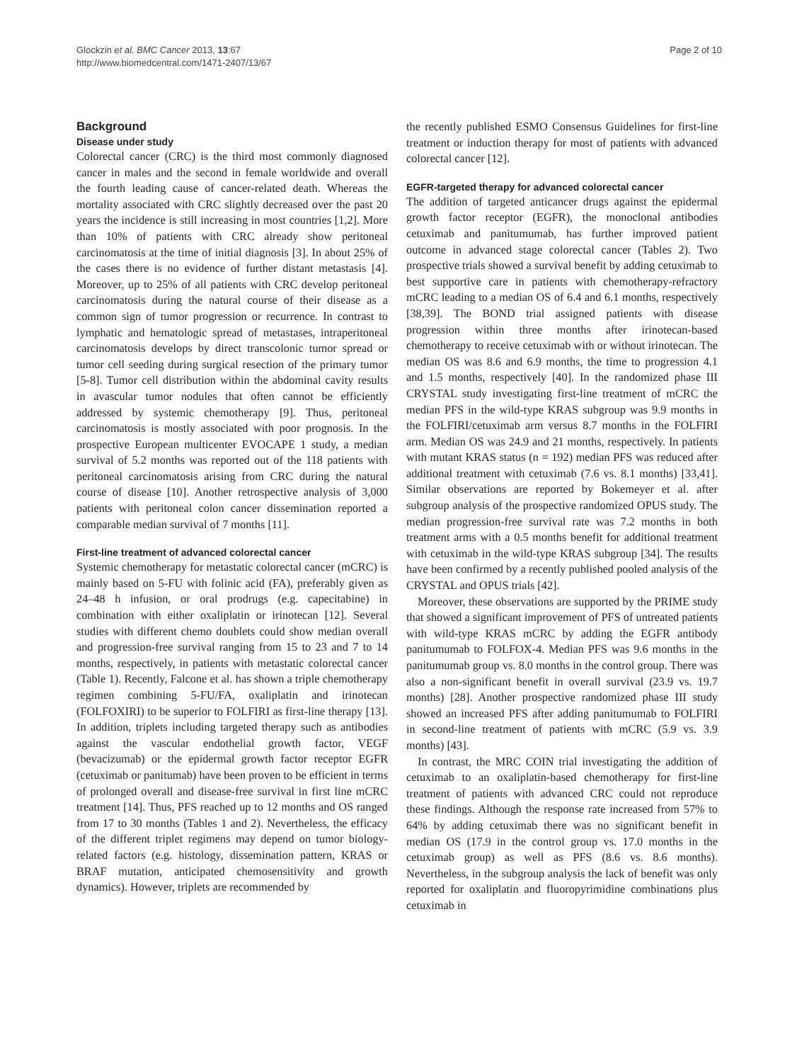Glockzin et al. BMC Cancer 2013, 13:67
http://www.biomedcentral.com/1471-2407/13/67
Page 2 of 10
Background
Disease under study
Colorectal cancer (CRC) is the third most commonly diagnosed cancer in males and the second in female worldwide and overall the fourth leading cause of cancer-related death. Whereas the mortality associated with CRC slightly decreased over the past 20 years the incidence is still increasing in most countries [1,2]. More than 10% of patients with CRC already show peritoneal carcinomatosis at the time of initial diagnosis [3]. In about 25% of the cases there is no evidence of further distant metastasis [4]. Moreover, up to 25% of all patients with CRC develop peritoneal carcinomatosis during the natural course of their disease as a common sign of tumor progression or recurrence. In contrast to lymphatic and hematologic spread of metastases, intraperitoneal carcinomatosis develops by direct transcolonic tumor spread or tumor cell seeding during surgical resection of the primary tumor [5-8]. Tumor cell distribution within the abdominal cavity results in avascular tumor nodules that often cannot be efficiently addressed by systemic chemotherapy [9]. Thus, peritoneal carcinomatosis is mostly associated with poor prognosis. In the prospective European multicenter EVOCAPE 1 study, a median survival of 5.2 months was reported out of the 118 patients with peritoneal carcinomatosis arising from CRC during the natural course of disease [10]. Another retrospective analysis of 3,000 patients with peritoneal colon cancer dissemination reported a comparable median survival of 7 months [11].
First-line treatment of advanced colorectal cancer
Systemic chemotherapy for metastatic colorectal cancer (mCRC) is mainly based on 5-FU with folinic acid (FA), preferably given as 24–48 h infusion, or oral prodrugs (e.g. capecitabine) in combination with either oxaliplatin or irinotecan [12]. Several studies with different chemo doublets could show median overall and progression-free survival ranging from 15 to 23 and 7 to 14 months, respectively, in patients with metastatic colorectal cancer (Table 1). Recently, Falcone et al. has shown a triple chemotherapy regimen combining 5-FU/FA, oxaliplatin and irinotecan (FOLFOXIRI) to be superior to FOLFIRI as first-line therapy [13]. In addition, triplets including targeted therapy such as antibodies against the vascular endothelial growth factor, VEGF (bevacizumab) or the epidermal growth factor receptor EGFR (cetuximab or panitumab) have been proven to be efficient in terms of prolonged overall and disease-free survival in first line mCRC treatment [14]. Thus, PFS reached up to 12 months and OS ranged from 17 to 30 months (Tables 1 and 2). Nevertheless, the efficacy of the different triplet regimens may depend on tumor biology-related factors (e.g. histology, dissemination pattern, KRAS or BRAF mutation, anticipated chemosensitivity and growth dynamics). However, triplets are recommended by
the recently published ESMO Consensus Guidelines for first-line treatment or induction therapy for most of patients with advanced colorectal cancer [12].
EGFR-targeted therapy for advanced colorectal cancer
The addition of targeted anticancer drugs against the epidermal growth factor receptor (EGFR), the monoclonal antibodies cetuximab and panitumumab, has further improved patient outcome in advanced stage colorectal cancer (Tables 2). Two prospective trials showed a survival benefit by adding cetuximab to best supportive care in patients with chemotherapy-refractory mCRC leading to a median OS of 6.4 and 6.1 months, respectively [38,39]. The BOND trial assigned patients with disease progression within three months after irinotecan-based chemotherapy to receive cetuximab with or without irinotecan. The median OS was 8.6 and 6.9 months, the time to progression 4.1 and 1.5 months, respectively [40]. In the randomized phase III CRYSTAL study investigating first-line treatment of mCRC the median PFS in the wild-type KRAS subgroup was 9.9 months in the FOLFIRI/cetuximab arm versus 8.7 months in the FOLFIRI arm. Median OS was 24.9 and 21 months, respectively. In patients with mutant KRAS status (n = 192) median PFS was reduced after additional treatment with cetuximab (7.6 vs. 8.1 months) [33,41]. Similar observations are reported by Bokemeyer et al. after subgroup analysis of the prospective randomized OPUS study. The median progression-free survival rate was 7.2 months in both treatment arms with a 0.5 months benefit for additional treatment with cetuximab in the wild-type KRAS subgroup [34]. The results have been confirmed by a recently published pooled analysis of the CRYSTAL and OPUS trials [42].
Moreover, these observations are supported by the PRIME study that showed a significant improvement of PFS of untreated patients with wild-type KRAS mCRC by adding the EGFR antibody panitumumab to FOLFOX-4. Median PFS was 9.6 months in the panitumumab group vs. 8.0 months in the control group. There was also a non-significant benefit in overall survival (23.9 vs. 19.7 months) [28]. Another prospective randomized phase III study showed an increased PFS after adding panitumumab to FOLFIRI in second-line treatment of patients with mCRC (5.9 vs. 3.9 months) [43].
In contrast, the MRC COIN trial investigating the addition of cetuximab to an oxaliplatin-based chemotherapy for first-line treatment of patients with advanced CRC could not reproduce these findings. Although the response rate increased from 57% to 64% by adding cetuximab there was no significant benefit in median OS (17.9 in the control group vs. 17.0 months in the cetuximab group) as well as PFS (8.6 vs. 8.6 months). Nevertheless, in the subgroup analysis the lack of benefit was only reported for oxaliplatin and fluoropyrimidine combinations plus cetuximab in